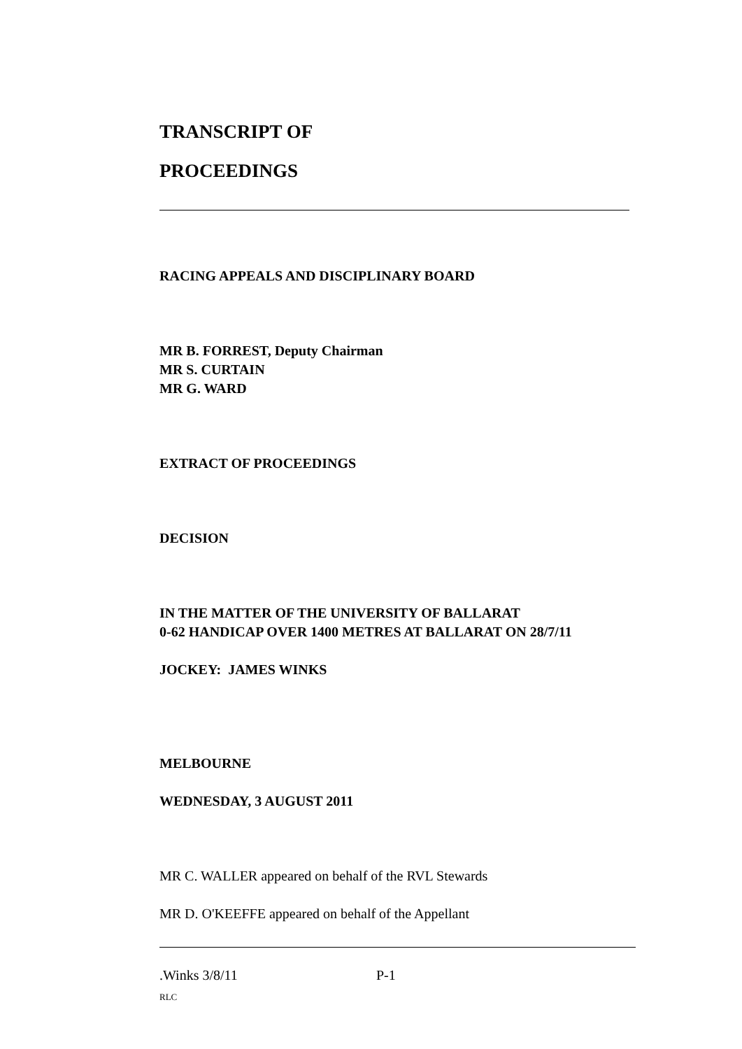TRANSCRIPT OF
PROCEEDINGS
RACING APPEALS AND DISCIPLINARY BOARD
MR B. FORREST, Deputy Chairman
MR S. CURTAIN
MR G. WARD
EXTRACT OF PROCEEDINGS
DECISION
IN THE MATTER OF THE UNIVERSITY OF BALLARAT
0-62 HANDICAP OVER 1400 METRES AT BALLARAT ON 28/7/11
JOCKEY: JAMES WINKS
MELBOURNE
WEDNESDAY, 3 AUGUST 2011
MR C. WALLER appeared on behalf of the RVL Stewards
MR D. O'KEEFFE appeared on behalf of the Appellant
.Winks 3/8/11 P-1
RLC